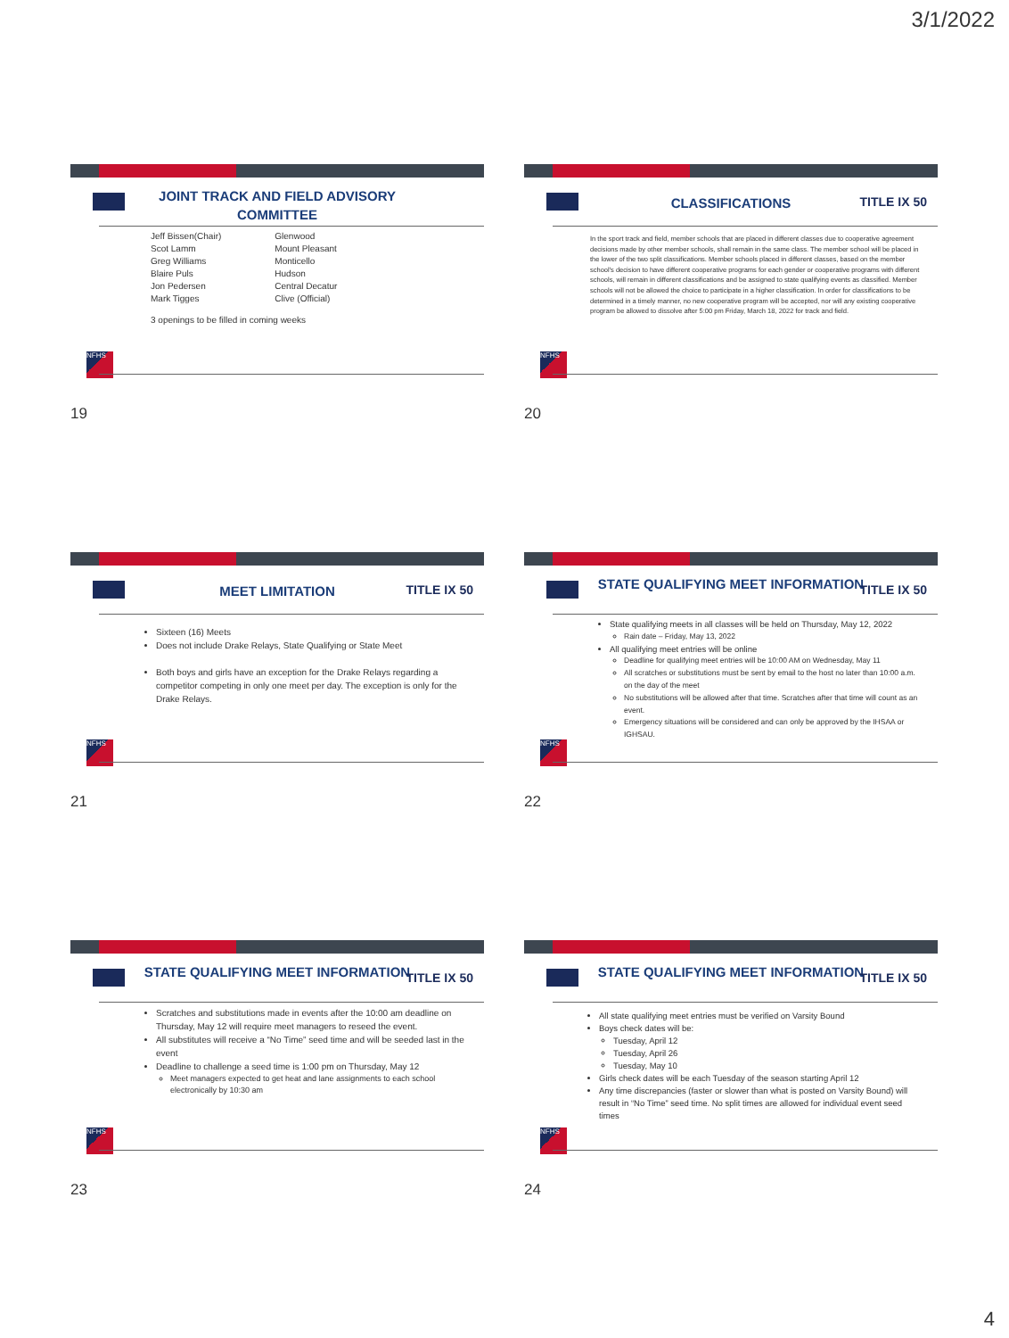3/1/2022
JOINT TRACK AND FIELD ADVISORY COMMITTEE
| Jeff Bissen(Chair) | Glenwood |
| Scot Lamm | Mount Pleasant |
| Greg Williams | Monticello |
| Blaire Puls | Hudson |
| Jon Pedersen | Central Decatur |
| Mark Tigges | Clive (Official) |
3 openings to be filled in coming weeks
NFHS
19
CLASSIFICATIONS
TITLE IX 50
In the sport track and field, member schools that are placed in different classes due to cooperative agreement decisions made by other member schools, shall remain in the same class. The member school will be placed in the lower of the two split classifications. Member schools placed in different classes, based on the member school's decision to have different cooperative programs for each gender or cooperative programs with different schools, will remain in different classifications and be assigned to state qualifying events as classified. Member schools will not be allowed the choice to participate in a higher classification. In order for classifications to be determined in a timely manner, no new cooperative program will be accepted, nor will any existing cooperative program be allowed to dissolve after 5:00 pm Friday, March 18, 2022 for track and field.
NFHS
20
MEET LIMITATION
TITLE IX 50
Sixteen (16) Meets
Does not include Drake Relays, State Qualifying or State Meet
Both boys and girls have an exception for the Drake Relays regarding a competitor competing in only one meet per day. The exception is only for the Drake Relays.
NFHS
21
STATE QUALIFYING MEET INFORMATION
TITLE IX 50
State qualifying meets in all classes will be held on Thursday, May 12, 2022
Rain date – Friday, May 13, 2022
All qualifying meet entries will be online
Deadline for qualifying meet entries will be 10:00 AM on Wednesday, May 11
All scratches or substitutions must be sent by email to the host no later than 10:00 a.m. on the day of the meet
No substitutions will be allowed after that time. Scratches after that time will count as an event.
Emergency situations will be considered and can only be approved by the IHSAA or IGHSAU.
NFHS
22
STATE QUALIFYING MEET INFORMATION
TITLE IX 50
Scratches and substitutions made in events after the 10:00 am deadline on Thursday, May 12 will require meet managers to reseed the event.
All substitutes will receive a “No Time” seed time and will be seeded last in the event
Deadline to challenge a seed time is 1:00 pm on Thursday, May 12
Meet managers expected to get heat and lane assignments to each school electronically by 10:30 am
NFHS
23
STATE QUALIFYING MEET INFORMATION
TITLE IX 50
All state qualifying meet entries must be verified on Varsity Bound
Boys check dates will be:
Tuesday, April 12
Tuesday, April 26
Tuesday, May 10
Girls check dates will be each Tuesday of the season starting April 12
Any time discrepancies (faster or slower than what is posted on Varsity Bound) will result in “No Time” seed time. No split times are allowed for individual event seed times
NFHS
24
4